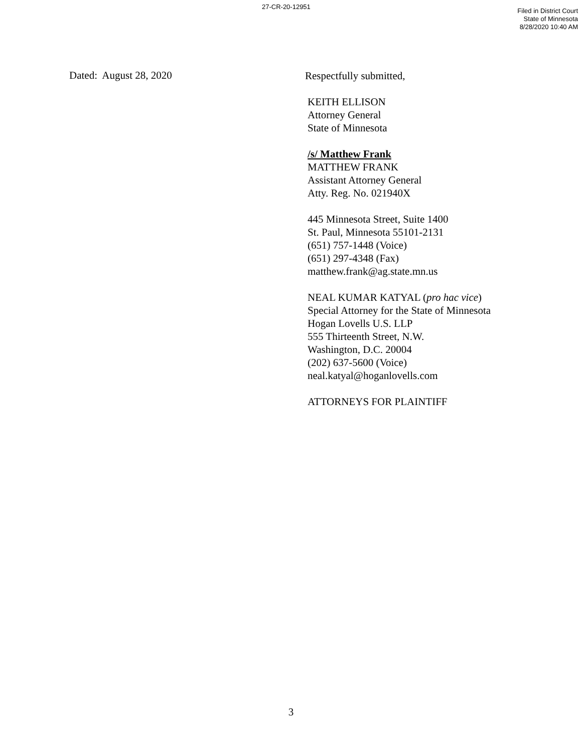27-CR-20-12951
Filed in District Court
State of Minnesota
8/28/2020 10:40 AM
Dated: August 28, 2020
Respectfully submitted,
KEITH ELLISON
Attorney General
State of Minnesota
/s/ Matthew Frank
MATTHEW FRANK
Assistant Attorney General
Atty. Reg. No. 021940X
445 Minnesota Street, Suite 1400
St. Paul, Minnesota 55101-2131
(651) 757-1448 (Voice)
(651) 297-4348 (Fax)
matthew.frank@ag.state.mn.us
NEAL KUMAR KATYAL (pro hac vice)
Special Attorney for the State of Minnesota
Hogan Lovells U.S. LLP
555 Thirteenth Street, N.W.
Washington, D.C. 20004
(202) 637-5600 (Voice)
neal.katyal@hoganlovells.com
ATTORNEYS FOR PLAINTIFF
3